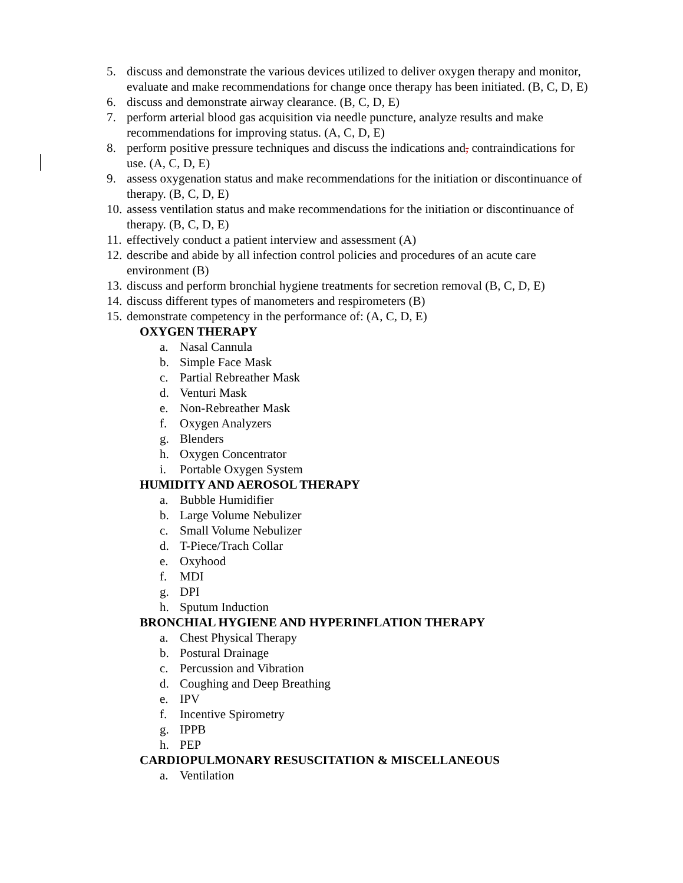5. discuss and demonstrate the various devices utilized to deliver oxygen therapy and monitor, evaluate and make recommendations for change once therapy has been initiated. (B, C, D, E)
6. discuss and demonstrate airway clearance. (B, C, D, E)
7. perform arterial blood gas acquisition via needle puncture, analyze results and make recommendations for improving status. (A, C, D, E)
8. perform positive pressure techniques and discuss the indications and, contraindications for use. (A, C, D, E)
9. assess oxygenation status and make recommendations for the initiation or discontinuance of therapy. (B, C, D, E)
10. assess ventilation status and make recommendations for the initiation or discontinuance of therapy. (B, C, D, E)
11. effectively conduct a patient interview and assessment (A)
12. describe and abide by all infection control policies and procedures of an acute care environment (B)
13. discuss and perform bronchial hygiene treatments for secretion removal (B, C, D, E)
14. discuss different types of manometers and respirometers (B)
15. demonstrate competency in the performance of: (A, C, D, E)
OXYGEN THERAPY
a. Nasal Cannula
b. Simple Face Mask
c. Partial Rebreather Mask
d. Venturi Mask
e. Non-Rebreather Mask
f. Oxygen Analyzers
g. Blenders
h. Oxygen Concentrator
i. Portable Oxygen System
HUMIDITY AND AEROSOL THERAPY
a. Bubble Humidifier
b. Large Volume Nebulizer
c. Small Volume Nebulizer
d. T-Piece/Trach Collar
e. Oxyhood
f. MDI
g. DPI
h. Sputum Induction
BRONCHIAL HYGIENE AND HYPERINFLATION THERAPY
a. Chest Physical Therapy
b. Postural Drainage
c. Percussion and Vibration
d. Coughing and Deep Breathing
e. IPV
f. Incentive Spirometry
g. IPPB
h. PEP
CARDIOPULMONARY RESUSCITATION & MISCELLANEOUS
a. Ventilation